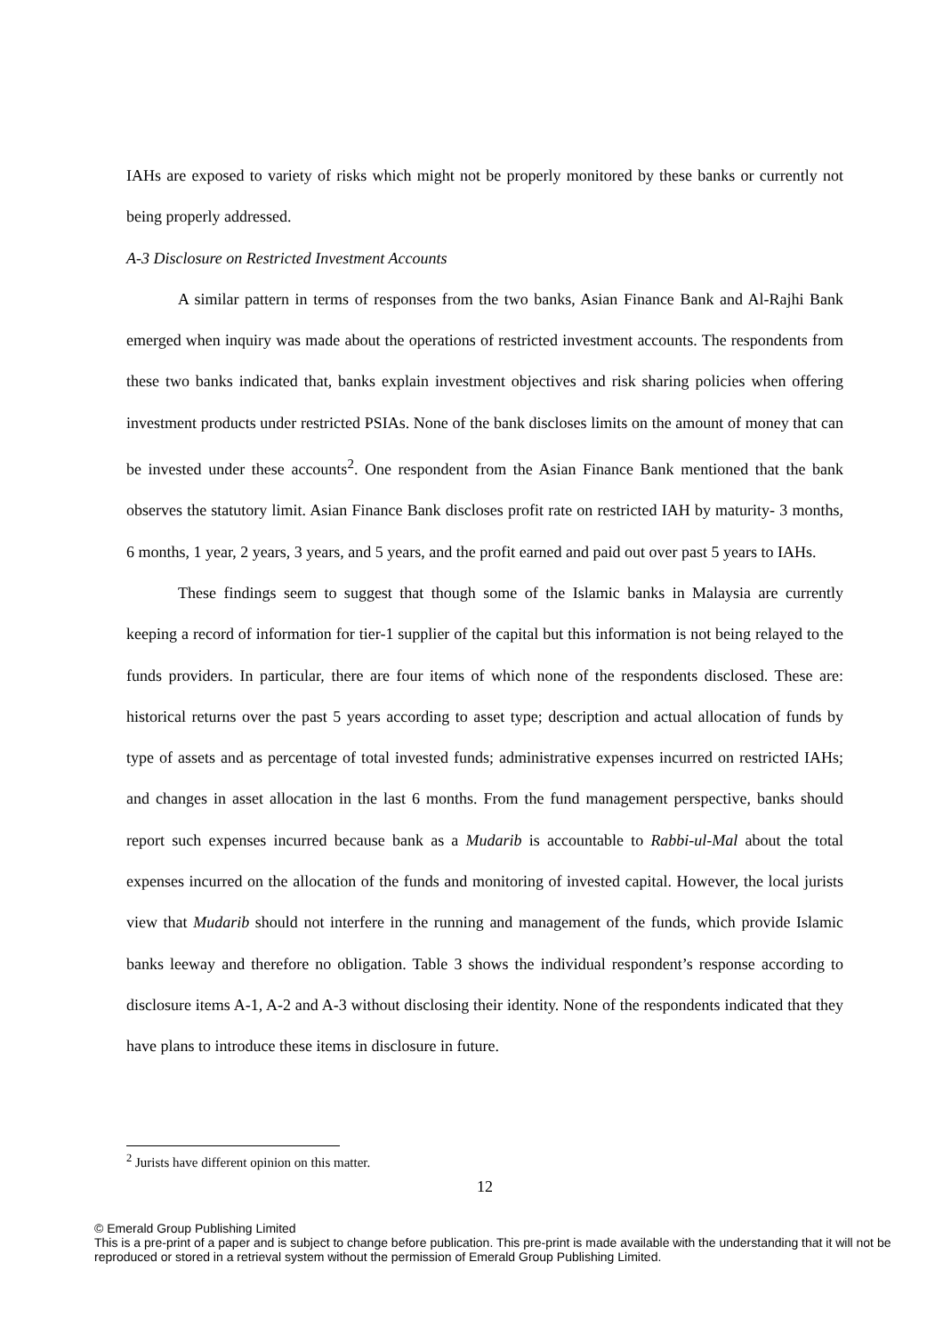IAHs are exposed to variety of risks which might not be properly monitored by these banks or currently not being properly addressed.
A-3 Disclosure on Restricted Investment Accounts
A similar pattern in terms of responses from the two banks, Asian Finance Bank and Al-Rajhi Bank emerged when inquiry was made about the operations of restricted investment accounts. The respondents from these two banks indicated that, banks explain investment objectives and risk sharing policies when offering investment products under restricted PSIAs. None of the bank discloses limits on the amount of money that can be invested under these accounts<sup>2</sup>. One respondent from the Asian Finance Bank mentioned that the bank observes the statutory limit. Asian Finance Bank discloses profit rate on restricted IAH by maturity- 3 months, 6 months, 1 year, 2 years, 3 years, and 5 years, and the profit earned and paid out over past 5 years to IAHs.
These findings seem to suggest that though some of the Islamic banks in Malaysia are currently keeping a record of information for tier-1 supplier of the capital but this information is not being relayed to the funds providers. In particular, there are four items of which none of the respondents disclosed. These are: historical returns over the past 5 years according to asset type; description and actual allocation of funds by type of assets and as percentage of total invested funds; administrative expenses incurred on restricted IAHs; and changes in asset allocation in the last 6 months. From the fund management perspective, banks should report such expenses incurred because bank as a Mudarib is accountable to Rabbi-ul-Mal about the total expenses incurred on the allocation of the funds and monitoring of invested capital. However, the local jurists view that Mudarib should not interfere in the running and management of the funds, which provide Islamic banks leeway and therefore no obligation. Table 3 shows the individual respondent’s response according to disclosure items A-1, A-2 and A-3 without disclosing their identity. None of the respondents indicated that they have plans to introduce these items in disclosure in future.
<sup>2</sup> Jurists have different opinion on this matter.
12
© Emerald Group Publishing Limited
This is a pre-print of a paper and is subject to change before publication. This pre-print is made available with the understanding that it will not be reproduced or stored in a retrieval system without the permission of Emerald Group Publishing Limited.